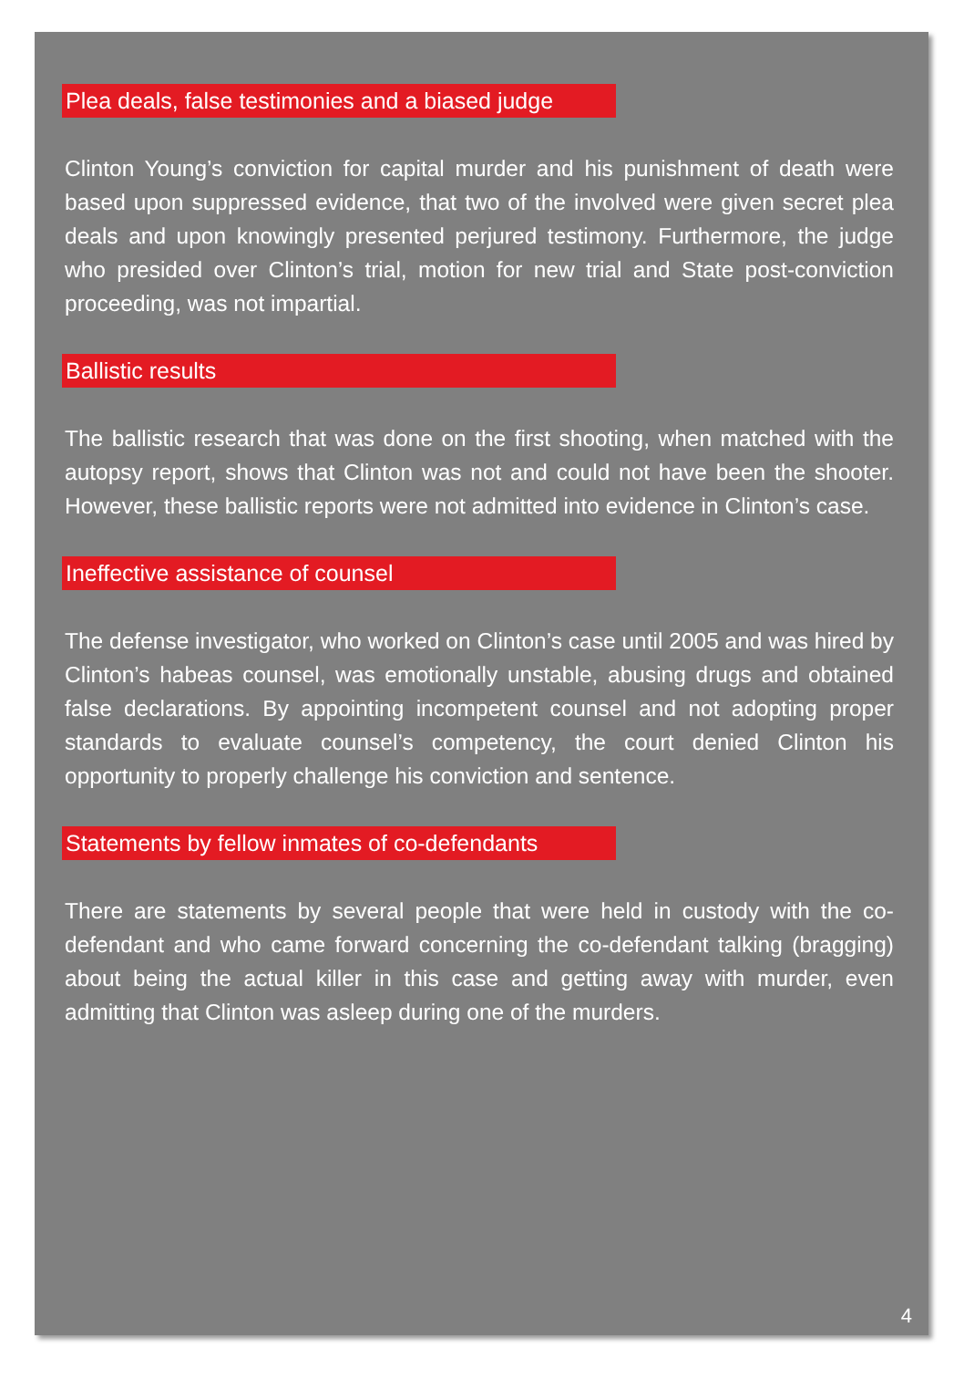Plea deals, false testimonies and a biased judge
Clinton Young’s conviction for capital murder and his punishment of death were based upon suppressed evidence, that two of the involved were given secret plea deals and upon knowingly presented perjured testimony. Furthermore, the judge who presided over Clinton’s trial, motion for new trial and State post-conviction proceeding, was not impartial.
Ballistic results
The ballistic research that was done on the first shooting, when matched with the autopsy report, shows that Clinton was not and could not have been the shooter. However, these ballistic reports were not admitted into evidence in Clinton’s case.
Ineffective assistance of counsel
The defense investigator, who worked on Clinton’s case until 2005 and was hired by Clinton’s habeas counsel, was emotionally unstable, abusing drugs and obtained false declarations. By appointing incompetent counsel and not adopting proper standards to evaluate counsel’s competency, the court denied Clinton his opportunity to properly challenge his conviction and sentence.
Statements by fellow inmates of co-defendants
There are statements by several people that were held in custody with the co-defendant and who came forward concerning the co-defendant talking (bragging) about being the actual killer in this case and getting away with murder, even admitting that Clinton was asleep during one of the murders.
4